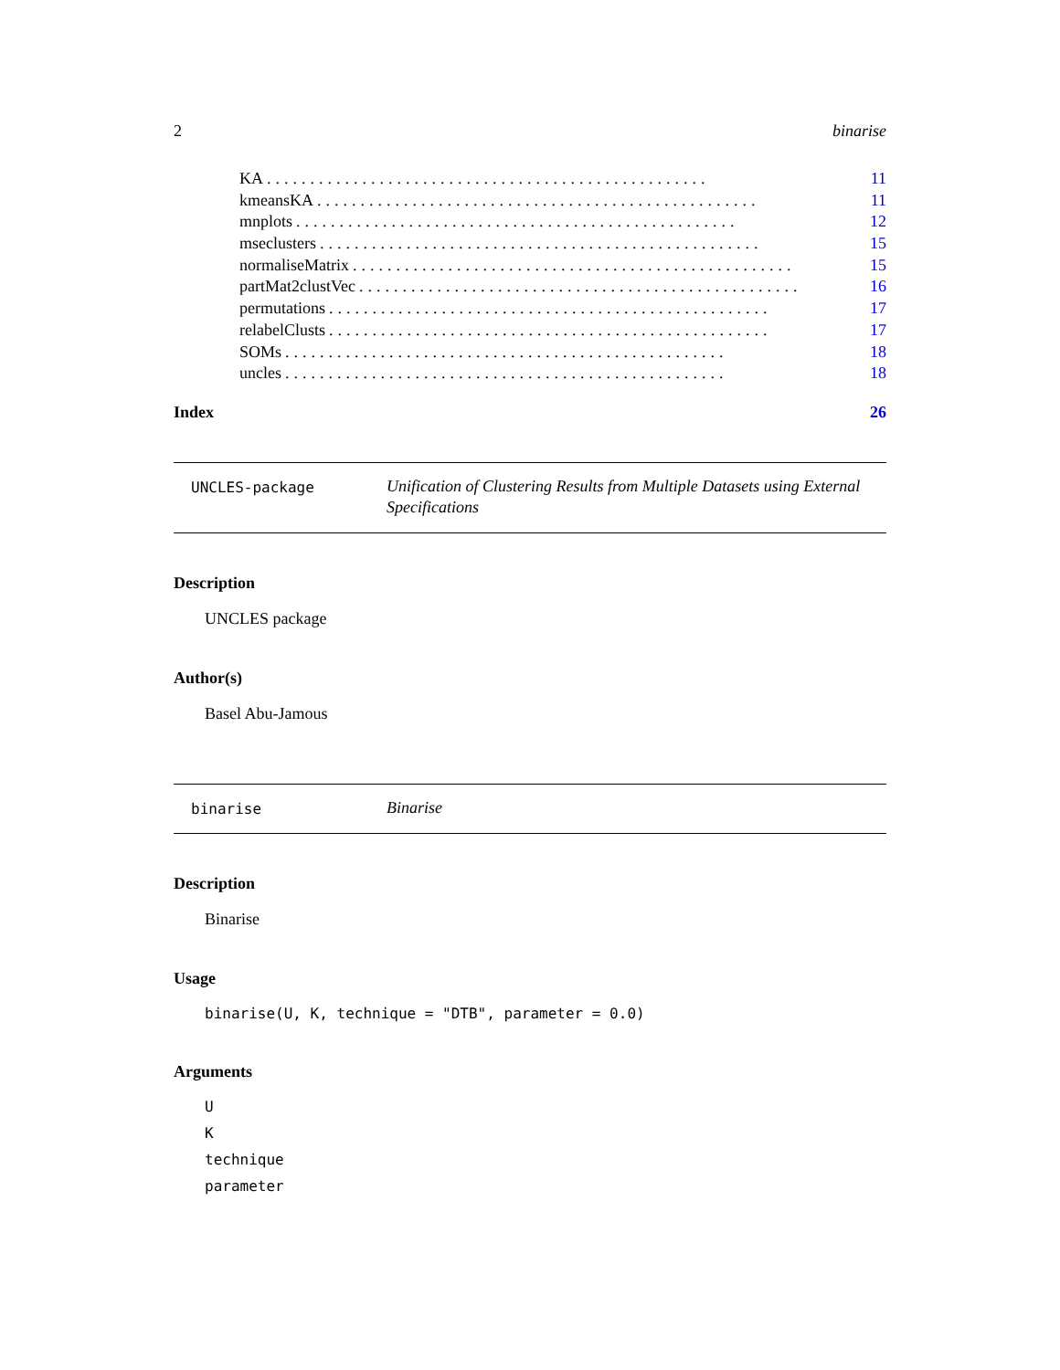2 binarise
KA................................................... 11
kmeansKA................................................... 11
mnplots................................................... 12
mseclusters................................................... 15
normaliseMatrix................................................... 15
partMat2clustVec................................................... 16
permutations................................................... 17
relabelClusts................................................... 17
SOMs................................................... 18
uncles................................................... 18
Index 26
UNCLES-package
Unification of Clustering Results from Multiple Datasets using External Specifications
Description
UNCLES package
Author(s)
Basel Abu-Jamous
binarise
Binarise
Description
Binarise
Usage
binarise(U, K, technique = "DTB", parameter = 0.0)
Arguments
U
K
technique
parameter